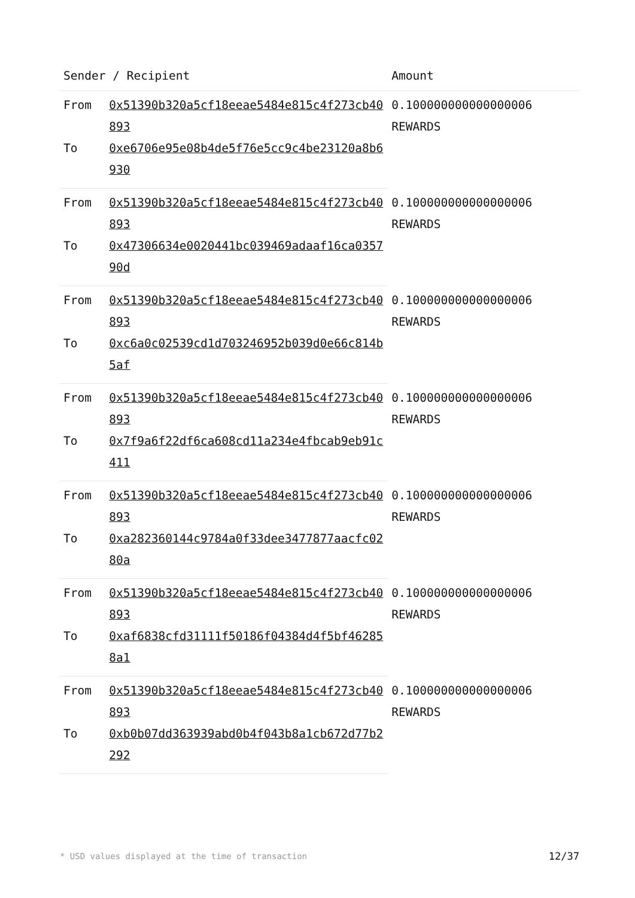| Sender / Recipient | | Amount |
| --- | --- | --- |
| From | 0x51390b320a5cf18eeae5484e815c4f273cb40893 | 0.100000000000000006 REWARDS |
| To | 0xe6706e95e08b4de5f76e5cc9c4be23120a8b6930 | |
| From | 0x51390b320a5cf18eeae5484e815c4f273cb40893 | 0.100000000000000006 REWARDS |
| To | 0x47306634e0020441bc039469adaaf16ca035790d | |
| From | 0x51390b320a5cf18eeae5484e815c4f273cb40893 | 0.100000000000000006 REWARDS |
| To | 0xc6a0c02539cd1d703246952b039d0e66c814b5af | |
| From | 0x51390b320a5cf18eeae5484e815c4f273cb40893 | 0.100000000000000006 REWARDS |
| To | 0x7f9a6f22df6ca608cd11a234e4fbcab9eb91c411 | |
| From | 0x51390b320a5cf18eeae5484e815c4f273cb40893 | 0.100000000000000006 REWARDS |
| To | 0xa282360144c9784a0f33dee3477877aacfc0280a | |
| From | 0x51390b320a5cf18eeae5484e815c4f273cb40893 | 0.100000000000000006 REWARDS |
| To | 0xaf6838cfd31111f50186f04384d4f5bf462858a1 | |
| From | 0x51390b320a5cf18eeae5484e815c4f273cb40893 | 0.100000000000000006 REWARDS |
| To | 0xb0b07dd363939abd0b4f043b8a1cb672d77b2292 | |
* USD values displayed at the time of transaction 12/37